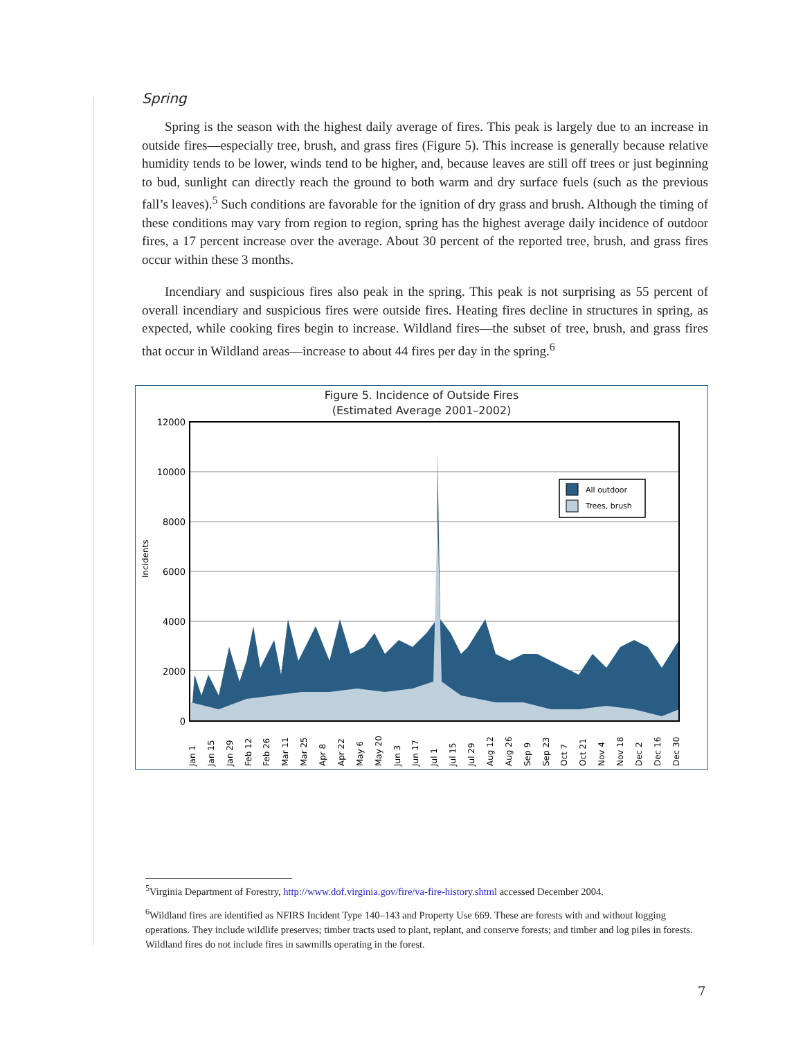Spring
Spring is the season with the highest daily average of fires. This peak is largely due to an increase in outside fires—especially tree, brush, and grass fires (Figure 5). This increase is generally because relative humidity tends to be lower, winds tend to be higher, and, because leaves are still off trees or just beginning to bud, sunlight can directly reach the ground to both warm and dry surface fuels (such as the previous fall’s leaves).<sup>5</sup> Such conditions are favorable for the ignition of dry grass and brush. Although the timing of these conditions may vary from region to region, spring has the highest average daily incidence of outdoor fires, a 17 percent increase over the average. About 30 percent of the reported tree, brush, and grass fires occur within these 3 months.
Incendiary and suspicious fires also peak in the spring. This peak is not surprising as 55 percent of overall incendiary and suspicious fires were outside fires. Heating fires decline in structures in spring, as expected, while cooking fires begin to increase. Wildland fires—the subset of tree, brush, and grass fires that occur in Wildland areas—increase to about 44 fires per day in the spring.<sup>6</sup>
Figure 5. Incidence of Outside Fires
(Estimated Average 2001–2002)
Incidents
12000
10000
8000
6000
4000
2000
0
All outdoor
Trees, brush
Jan 1
Jan 15
Jan 29
Feb 12
Feb 26
Mar 11
Mar 25
Apr 8
Apr 22
May 6
May 20
Jun 3
Jun 17
Jul 1
Jul 15
Jul 29
Aug 12
Aug 26
Sep 9
Sep 23
Oct 7
Oct 21
Nov 4
Nov 18
Dec 2
Dec 16
Dec 30
<sup>5</sup> Virginia Department of Forestry, http://www.dof.virginia.gov/fire/va-fire-history.shtml accessed December 2004.
<sup>6</sup> Wildland fires are identified as NFIRS Incident Type 140–143 and Property Use 669. These are forests with and without logging operations. They include wildlife preserves; timber tracts used to plant, replant, and conserve forests; and timber and log piles in forests. Wildland fires do not include fires in sawmills operating in the forest.
7